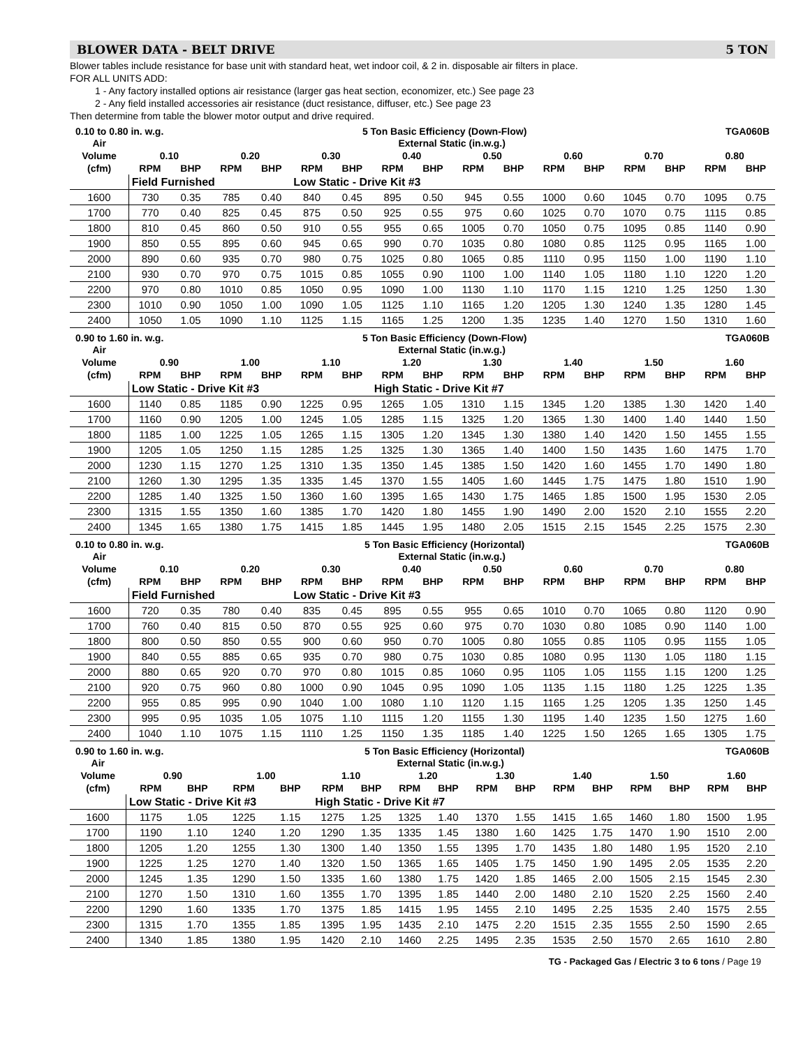BLOWER DATA - BELT DRIVE 5 TON
Blower tables include resistance for base unit with standard heat, wet indoor coil, & 2 in. disposable air filters in place.
FOR ALL UNITS ADD:
1 - Any factory installed options air resistance (larger gas heat section, economizer, etc.) See page 23
2 - Any field installed accessories air resistance (duct resistance, diffuser, etc.) See page 23
Then determine from table the blower motor output and drive required.
0.10 to 0.80 in. w.g. 5 Ton Basic Efficiency (Down-Flow) TGA060B
| Air | External Static (in.w.g.) | | | | | | | | | | | | | | | |
| --- | --- | --- | --- | --- | --- | --- | --- | --- | --- | --- | --- | --- | --- | --- | --- | --- |
| Volume | 0.10 | | 0.20 | | 0.30 | | 0.40 | | 0.50 | | 0.60 | | 0.70 | | 0.80 | |
| (cfm) | RPM | BHP | RPM | BHP | RPM | BHP | RPM | BHP | RPM | BHP | RPM | BHP | RPM | BHP | RPM | BHP |
| | Field Furnished | | | | Low Static - Drive Kit #3 | | | | | | | | | | | |
| 1600 | 730 | 0.35 | 785 | 0.40 | 840 | 0.45 | 895 | 0.50 | 945 | 0.55 | 1000 | 0.60 | 1045 | 0.70 | 1095 | 0.75 |
| 1700 | 770 | 0.40 | 825 | 0.45 | 875 | 0.50 | 925 | 0.55 | 975 | 0.60 | 1025 | 0.70 | 1070 | 0.75 | 1115 | 0.85 |
| 1800 | 810 | 0.45 | 860 | 0.50 | 910 | 0.55 | 955 | 0.65 | 1005 | 0.70 | 1050 | 0.75 | 1095 | 0.85 | 1140 | 0.90 |
| 1900 | 850 | 0.55 | 895 | 0.60 | 945 | 0.65 | 990 | 0.70 | 1035 | 0.80 | 1080 | 0.85 | 1125 | 0.95 | 1165 | 1.00 |
| 2000 | 890 | 0.60 | 935 | 0.70 | 980 | 0.75 | 1025 | 0.80 | 1065 | 0.85 | 1110 | 0.95 | 1150 | 1.00 | 1190 | 1.10 |
| 2100 | 930 | 0.70 | 970 | 0.75 | 1015 | 0.85 | 1055 | 0.90 | 1100 | 1.00 | 1140 | 1.05 | 1180 | 1.10 | 1220 | 1.20 |
| 2200 | 970 | 0.80 | 1010 | 0.85 | 1050 | 0.95 | 1090 | 1.00 | 1130 | 1.10 | 1170 | 1.15 | 1210 | 1.25 | 1250 | 1.30 |
| 2300 | 1010 | 0.90 | 1050 | 1.00 | 1090 | 1.05 | 1125 | 1.10 | 1165 | 1.20 | 1205 | 1.30 | 1240 | 1.35 | 1280 | 1.45 |
| 2400 | 1050 | 1.05 | 1090 | 1.10 | 1125 | 1.15 | 1165 | 1.25 | 1200 | 1.35 | 1235 | 1.40 | 1270 | 1.50 | 1310 | 1.60 |
0.90 to 1.60 in. w.g. 5 Ton Basic Efficiency (Down-Flow) TGA060B
| Air | External Static (in.w.g.) | | | | | | | | | | | | | | | |
| --- | --- | --- | --- | --- | --- | --- | --- | --- | --- | --- | --- | --- | --- | --- | --- | --- |
| Volume | 0.90 | | 1.00 | | 1.10 | | 1.20 | | 1.30 | | 1.40 | | 1.50 | | 1.60 | |
| (cfm) | RPM | BHP | RPM | BHP | RPM | BHP | RPM | BHP | RPM | BHP | RPM | BHP | RPM | BHP | RPM | BHP |
| | Low Static - Drive Kit #3 | | | | | | High Static - Drive Kit #7 | | | | | | | | | |
| 1600 | 1140 | 0.85 | 1185 | 0.90 | 1225 | 0.95 | 1265 | 1.05 | 1310 | 1.15 | 1345 | 1.20 | 1385 | 1.30 | 1420 | 1.40 |
| 1700 | 1160 | 0.90 | 1205 | 1.00 | 1245 | 1.05 | 1285 | 1.15 | 1325 | 1.20 | 1365 | 1.30 | 1400 | 1.40 | 1440 | 1.50 |
| 1800 | 1185 | 1.00 | 1225 | 1.05 | 1265 | 1.15 | 1305 | 1.20 | 1345 | 1.30 | 1380 | 1.40 | 1420 | 1.50 | 1455 | 1.55 |
| 1900 | 1205 | 1.05 | 1250 | 1.15 | 1285 | 1.25 | 1325 | 1.30 | 1365 | 1.40 | 1400 | 1.50 | 1435 | 1.60 | 1475 | 1.70 |
| 2000 | 1230 | 1.15 | 1270 | 1.25 | 1310 | 1.35 | 1350 | 1.45 | 1385 | 1.50 | 1420 | 1.60 | 1455 | 1.70 | 1490 | 1.80 |
| 2100 | 1260 | 1.30 | 1295 | 1.35 | 1335 | 1.45 | 1370 | 1.55 | 1405 | 1.60 | 1445 | 1.75 | 1475 | 1.80 | 1510 | 1.90 |
| 2200 | 1285 | 1.40 | 1325 | 1.50 | 1360 | 1.60 | 1395 | 1.65 | 1430 | 1.75 | 1465 | 1.85 | 1500 | 1.95 | 1530 | 2.05 |
| 2300 | 1315 | 1.55 | 1350 | 1.60 | 1385 | 1.70 | 1420 | 1.80 | 1455 | 1.90 | 1490 | 2.00 | 1520 | 2.10 | 1555 | 2.20 |
| 2400 | 1345 | 1.65 | 1380 | 1.75 | 1415 | 1.85 | 1445 | 1.95 | 1480 | 2.05 | 1515 | 2.15 | 1545 | 2.25 | 1575 | 2.30 |
0.10 to 0.80 in. w.g. 5 Ton Basic Efficiency (Horizontal) TGA060B
| Air | External Static (in.w.g.) | | | | | | | | | | | | | | | |
| --- | --- | --- | --- | --- | --- | --- | --- | --- | --- | --- | --- | --- | --- | --- | --- | --- |
| Volume | 0.10 | | 0.20 | | 0.30 | | 0.40 | | 0.50 | | 0.60 | | 0.70 | | 0.80 | |
| (cfm) | RPM | BHP | RPM | BHP | RPM | BHP | RPM | BHP | RPM | BHP | RPM | BHP | RPM | BHP | RPM | BHP |
| | Field Furnished | | | | Low Static - Drive Kit #3 | | | | | | | | | | | |
| 1600 | 720 | 0.35 | 780 | 0.40 | 835 | 0.45 | 895 | 0.55 | 955 | 0.65 | 1010 | 0.70 | 1065 | 0.80 | 1120 | 0.90 |
| 1700 | 760 | 0.40 | 815 | 0.50 | 870 | 0.55 | 925 | 0.60 | 975 | 0.70 | 1030 | 0.80 | 1085 | 0.90 | 1140 | 1.00 |
| 1800 | 800 | 0.50 | 850 | 0.55 | 900 | 0.60 | 950 | 0.70 | 1005 | 0.80 | 1055 | 0.85 | 1105 | 0.95 | 1155 | 1.05 |
| 1900 | 840 | 0.55 | 885 | 0.65 | 935 | 0.70 | 980 | 0.75 | 1030 | 0.85 | 1080 | 0.95 | 1130 | 1.05 | 1180 | 1.15 |
| 2000 | 880 | 0.65 | 920 | 0.70 | 970 | 0.80 | 1015 | 0.85 | 1060 | 0.95 | 1105 | 1.05 | 1155 | 1.15 | 1200 | 1.25 |
| 2100 | 920 | 0.75 | 960 | 0.80 | 1000 | 0.90 | 1045 | 0.95 | 1090 | 1.05 | 1135 | 1.15 | 1180 | 1.25 | 1225 | 1.35 |
| 2200 | 955 | 0.85 | 995 | 0.90 | 1040 | 1.00 | 1080 | 1.10 | 1120 | 1.15 | 1165 | 1.25 | 1205 | 1.35 | 1250 | 1.45 |
| 2300 | 995 | 0.95 | 1035 | 1.05 | 1075 | 1.10 | 1115 | 1.20 | 1155 | 1.30 | 1195 | 1.40 | 1235 | 1.50 | 1275 | 1.60 |
| 2400 | 1040 | 1.10 | 1075 | 1.15 | 1110 | 1.25 | 1150 | 1.35 | 1185 | 1.40 | 1225 | 1.50 | 1265 | 1.65 | 1305 | 1.75 |
0.90 to 1.60 in. w.g. 5 Ton Basic Efficiency (Horizontal) TGA060B
| Air | External Static (in.w.g.) | | | | | | | | | | | | | | | |
| --- | --- | --- | --- | --- | --- | --- | --- | --- | --- | --- | --- | --- | --- | --- | --- | --- |
| Volume | 0.90 | | 1.00 | | 1.10 | | 1.20 | | 1.30 | | 1.40 | | 1.50 | | 1.60 | |
| (cfm) | RPM | BHP | RPM | BHP | RPM | BHP | RPM | BHP | RPM | BHP | RPM | BHP | RPM | BHP | RPM | BHP |
| | Low Static - Drive Kit #3 | | | | High Static - Drive Kit #7 | | | | | | | | | | | |
| 1600 | 1175 | 1.05 | 1225 | 1.15 | 1275 | 1.25 | 1325 | 1.40 | 1370 | 1.55 | 1415 | 1.65 | 1460 | 1.80 | 1500 | 1.95 |
| 1700 | 1190 | 1.10 | 1240 | 1.20 | 1290 | 1.35 | 1335 | 1.45 | 1380 | 1.60 | 1425 | 1.75 | 1470 | 1.90 | 1510 | 2.00 |
| 1800 | 1205 | 1.20 | 1255 | 1.30 | 1300 | 1.40 | 1350 | 1.55 | 1395 | 1.70 | 1435 | 1.80 | 1480 | 1.95 | 1520 | 2.10 |
| 1900 | 1225 | 1.25 | 1270 | 1.40 | 1320 | 1.50 | 1365 | 1.65 | 1405 | 1.75 | 1450 | 1.90 | 1495 | 2.05 | 1535 | 2.20 |
| 2000 | 1245 | 1.35 | 1290 | 1.50 | 1335 | 1.60 | 1380 | 1.75 | 1420 | 1.85 | 1465 | 2.00 | 1505 | 2.15 | 1545 | 2.30 |
| 2100 | 1270 | 1.50 | 1310 | 1.60 | 1355 | 1.70 | 1395 | 1.85 | 1440 | 2.00 | 1480 | 2.10 | 1520 | 2.25 | 1560 | 2.40 |
| 2200 | 1290 | 1.60 | 1335 | 1.70 | 1375 | 1.85 | 1415 | 1.95 | 1455 | 2.10 | 1495 | 2.25 | 1535 | 2.40 | 1575 | 2.55 |
| 2300 | 1315 | 1.70 | 1355 | 1.85 | 1395 | 1.95 | 1435 | 2.10 | 1475 | 2.20 | 1515 | 2.35 | 1555 | 2.50 | 1590 | 2.65 |
| 2400 | 1340 | 1.85 | 1380 | 1.95 | 1420 | 2.10 | 1460 | 2.25 | 1495 | 2.35 | 1535 | 2.50 | 1570 | 2.65 | 1610 | 2.80 |
TG - Packaged Gas / Electric 3 to 6 tons / Page 19